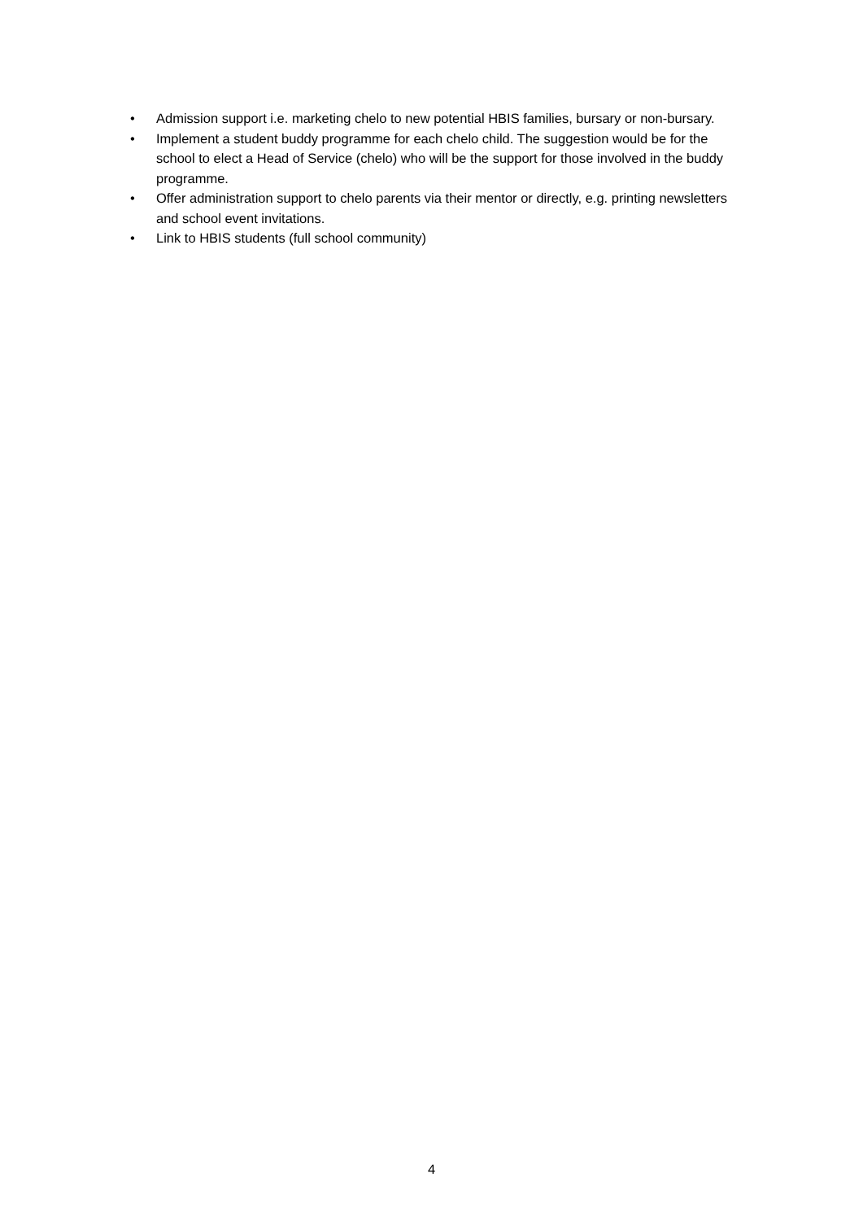• Admission support i.e. marketing chelo to new potential HBIS families, bursary or non-bursary.
• Implement a student buddy programme for each chelo child. The suggestion would be for the school to elect a Head of Service (chelo) who will be the support for those involved in the buddy programme.
• Offer administration support to chelo parents via their mentor or directly, e.g. printing newsletters and school event invitations.
• Link to HBIS students (full school community)
4